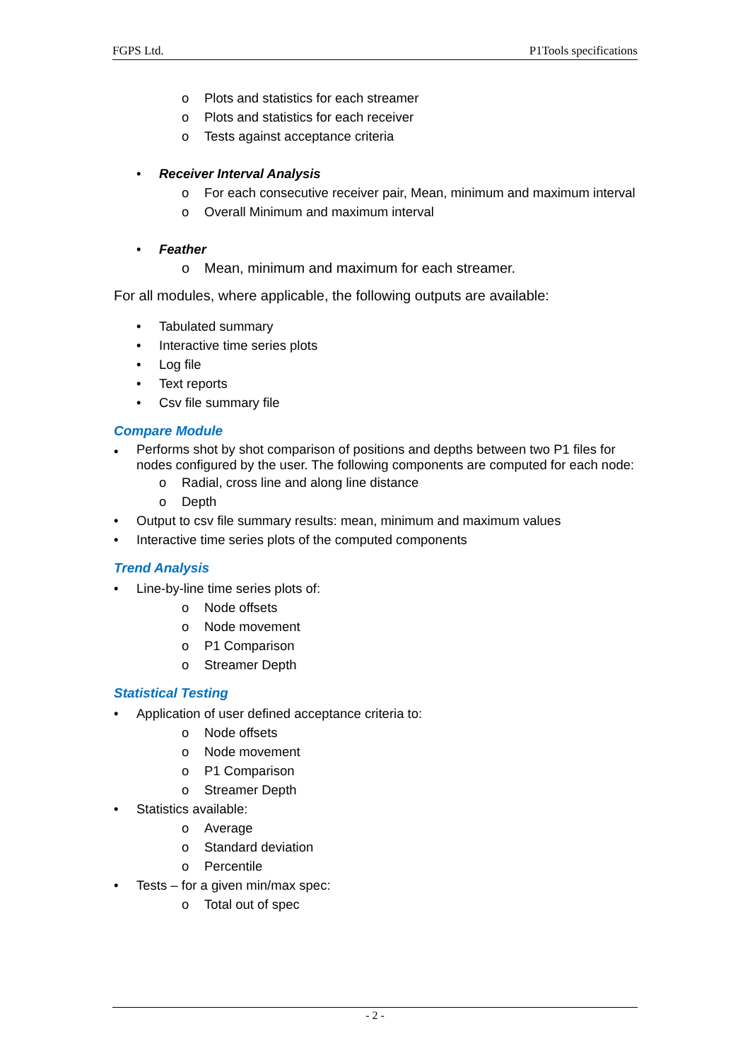FGPS Ltd. P1Tools specifications
o Plots and statistics for each streamer
o Plots and statistics for each receiver
o Tests against acceptance criteria
• Receiver Interval Analysis
o For each consecutive receiver pair, Mean, minimum and maximum interval
o Overall Minimum and maximum interval
• Feather
o Mean, minimum and maximum for each streamer.
For all modules, where applicable, the following outputs are available:
• Tabulated summary
• Interactive time series plots
• Log file
• Text reports
• Csv file summary file
Compare Module
• Performs shot by shot comparison of positions and depths between two P1 files for nodes configured by the user. The following components are computed for each node:
o Radial, cross line and along line distance
o Depth
• Output to csv file summary results: mean, minimum and maximum values
• Interactive time series plots of the computed components
Trend Analysis
• Line-by-line time series plots of:
o Node offsets
o Node movement
o P1 Comparison
o Streamer Depth
Statistical Testing
• Application of user defined acceptance criteria to:
o Node offsets
o Node movement
o P1 Comparison
o Streamer Depth
• Statistics available:
o Average
o Standard deviation
o Percentile
• Tests – for a given min/max spec:
o Total out of spec
- 2 -